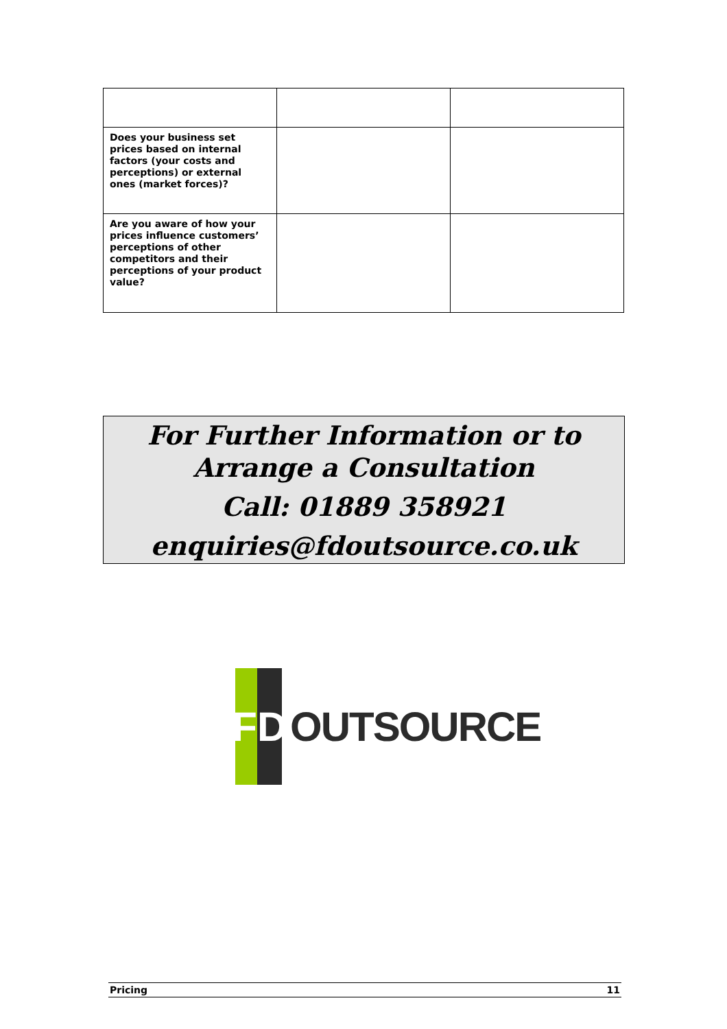| Does your business set prices based on internal factors (your costs and perceptions) or external ones (market forces)? | | |
| Are you aware of how your prices influence customers’ perceptions of other competitors and their perceptions of your product value? | | |
For Further Information or to Arrange a Consultation
Call: 01889 358921
enquiries@fdoutsource.co.uk
F
D
OUTSOURCE
Pricing 11